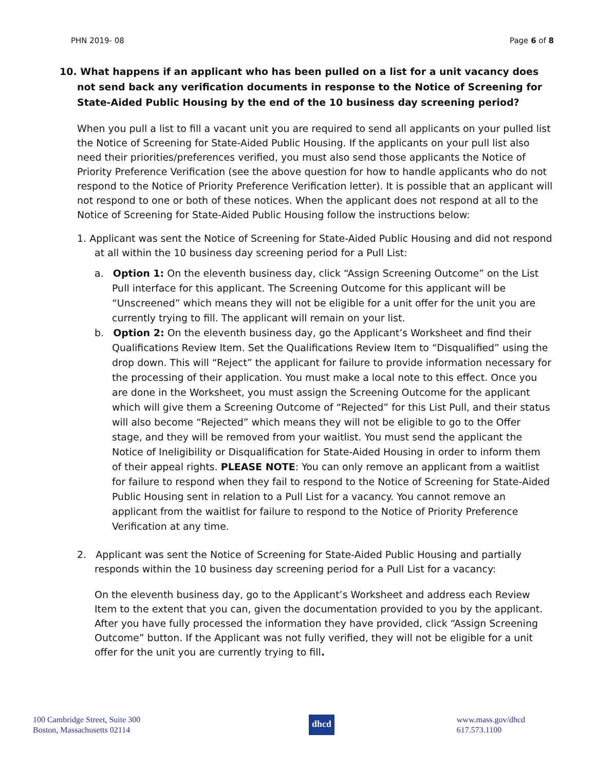PHN 2019- 08 Page 6 of 8
10. What happens if an applicant who has been pulled on a list for a unit vacancy does not send back any verification documents in response to the Notice of Screening for State-Aided Public Housing by the end of the 10 business day screening period?
When you pull a list to fill a vacant unit you are required to send all applicants on your pulled list the Notice of Screening for State-Aided Public Housing. If the applicants on your pull list also need their priorities/preferences verified, you must also send those applicants the Notice of Priority Preference Verification (see the above question for how to handle applicants who do not respond to the Notice of Priority Preference Verification letter). It is possible that an applicant will not respond to one or both of these notices. When the applicant does not respond at all to the Notice of Screening for State-Aided Public Housing follow the instructions below:
1. Applicant was sent the Notice of Screening for State-Aided Public Housing and did not respond at all within the 10 business day screening period for a Pull List:
a. Option 1: On the eleventh business day, click “Assign Screening Outcome” on the List Pull interface for this applicant. The Screening Outcome for this applicant will be “Unscreened” which means they will not be eligible for a unit offer for the unit you are currently trying to fill. The applicant will remain on your list.
b. Option 2: On the eleventh business day, go the Applicant’s Worksheet and find their Qualifications Review Item. Set the Qualifications Review Item to “Disqualified” using the drop down. This will “Reject” the applicant for failure to provide information necessary for the processing of their application. You must make a local note to this effect. Once you are done in the Worksheet, you must assign the Screening Outcome for the applicant which will give them a Screening Outcome of “Rejected” for this List Pull, and their status will also become “Rejected” which means they will not be eligible to go to the Offer stage, and they will be removed from your waitlist. You must send the applicant the Notice of Ineligibility or Disqualification for State-Aided Housing in order to inform them of their appeal rights. PLEASE NOTE: You can only remove an applicant from a waitlist for failure to respond when they fail to respond to the Notice of Screening for State-Aided Public Housing sent in relation to a Pull List for a vacancy. You cannot remove an applicant from the waitlist for failure to respond to the Notice of Priority Preference Verification at any time.
2. Applicant was sent the Notice of Screening for State-Aided Public Housing and partially responds within the 10 business day screening period for a Pull List for a vacancy:
On the eleventh business day, go to the Applicant’s Worksheet and address each Review Item to the extent that you can, given the documentation provided to you by the applicant. After you have fully processed the information they have provided, click “Assign Screening Outcome” button. If the Applicant was not fully verified, they will not be eligible for a unit offer for the unit you are currently trying to fill.
100 Cambridge Street, Suite 300
Boston, Massachusetts 02114
dhcd
www.mass.gov/dhcd
617.573.1100